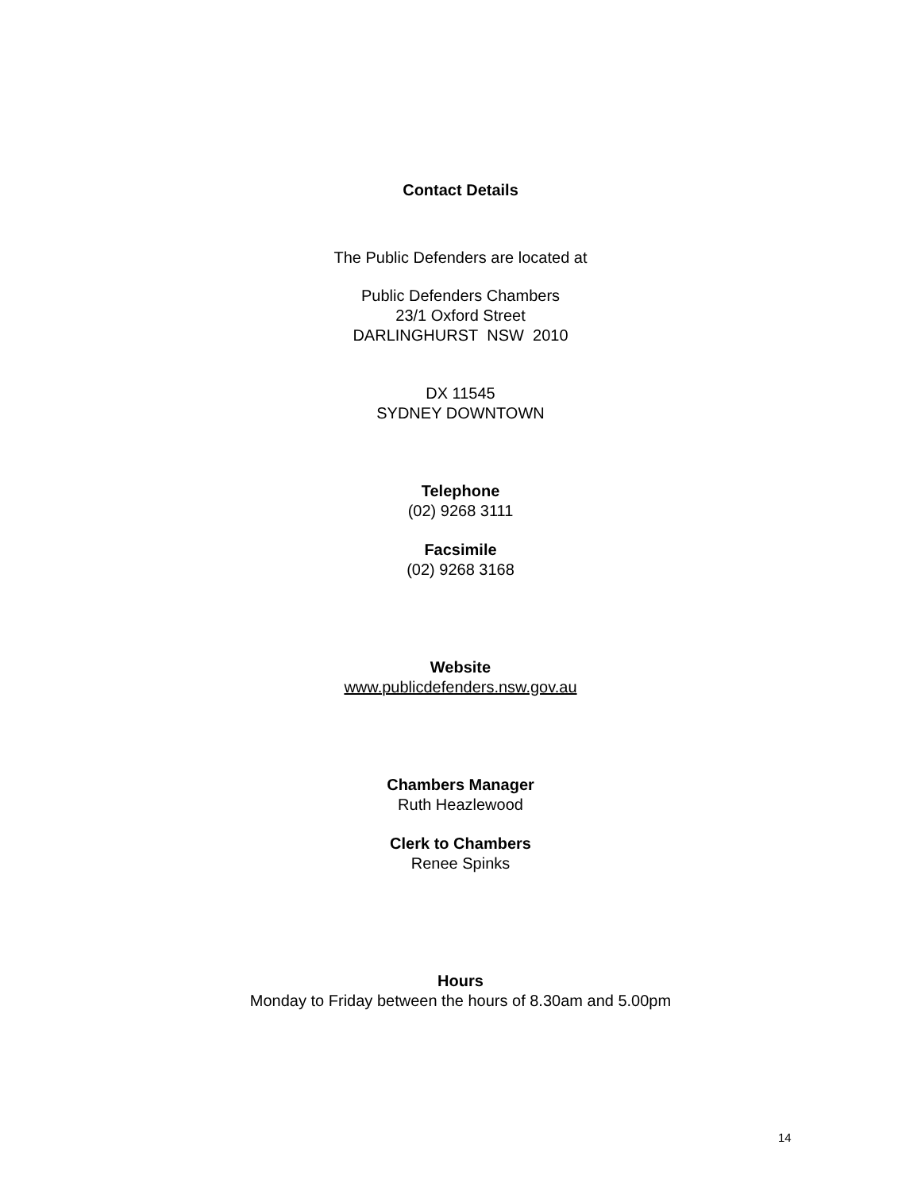Contact Details
The Public Defenders are located at
Public Defenders Chambers
23/1 Oxford Street
DARLINGHURST NSW 2010
DX 11545
SYDNEY DOWNTOWN
Telephone
(02) 9268 3111
Facsimile
(02) 9268 3168
Website
www.publicdefenders.nsw.gov.au
Chambers Manager
Ruth Heazlewood
Clerk to Chambers
Renee Spinks
Hours
Monday to Friday between the hours of 8.30am and 5.00pm
14